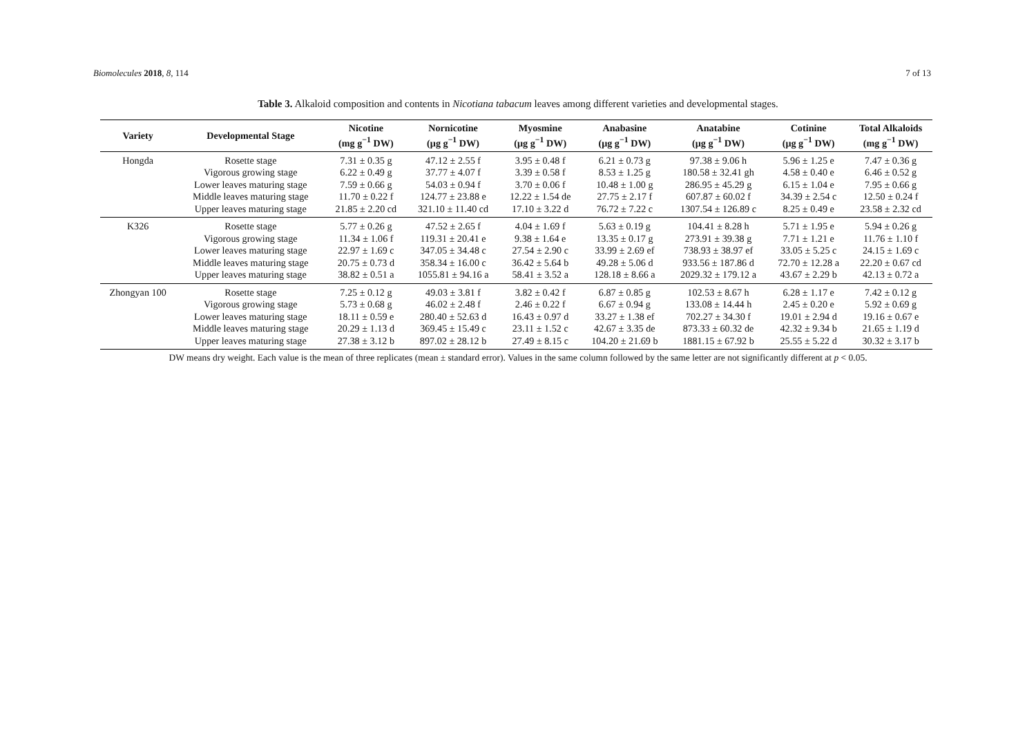Biomolecules 2018, 8, 114 7 of 13
Table 3. Alkaloid composition and contents in Nicotiana tabacum leaves among different varieties and developmental stages.
| Variety | Developmental Stage | Nicotine (mg g<sup>−1</sup> DW) | Nornicotine (μg g<sup>−1</sup> DW) | Myosmine (μg g<sup>−1</sup> DW) | Anabasine (μg g<sup>−1</sup> DW) | Anatabine (μg g<sup>−1</sup> DW) | Cotinine (μg g<sup>−1</sup> DW) | Total Alkaloids (mg g<sup>−1</sup> DW) |
| --- | --- | --- | --- | --- | --- | --- | --- | --- |
| Hongda | Rosette stage | 7.31 ± 0.35 g | 47.12 ± 2.55 f | 3.95 ± 0.48 f | 6.21 ± 0.73 g | 97.38 ± 9.06 h | 5.96 ± 1.25 e | 7.47 ± 0.36 g |
| | Vigorous growing stage | 6.22 ± 0.49 g | 37.77 ± 4.07 f | 3.39 ± 0.58 f | 8.53 ± 1.25 g | 180.58 ± 32.41 gh | 4.58 ± 0.40 e | 6.46 ± 0.52 g |
| | Lower leaves maturing stage | 7.59 ± 0.66 g | 54.03 ± 0.94 f | 3.70 ± 0.06 f | 10.48 ± 1.00 g | 286.95 ± 45.29 g | 6.15 ± 1.04 e | 7.95 ± 0.66 g |
| | Middle leaves maturing stage | 11.70 ± 0.22 f | 124.77 ± 23.88 e | 12.22 ± 1.54 de | 27.75 ± 2.17 f | 607.87 ± 60.02 f | 34.39 ± 2.54 c | 12.50 ± 0.24 f |
| | Upper leaves maturing stage | 21.85 ± 2.20 cd | 321.10 ± 11.40 cd | 17.10 ± 3.22 d | 76.72 ± 7.22 c | 1307.54 ± 126.89 c | 8.25 ± 0.49 e | 23.58 ± 2.32 cd |
| K326 | Rosette stage | 5.77 ± 0.26 g | 47.52 ± 2.65 f | 4.04 ± 1.69 f | 5.63 ± 0.19 g | 104.41 ± 8.28 h | 5.71 ± 1.95 e | 5.94 ± 0.26 g |
| | Vigorous growing stage | 11.34 ± 1.06 f | 119.31 ± 20.41 e | 9.38 ± 1.64 e | 13.35 ± 0.17 g | 273.91 ± 39.38 g | 7.71 ± 1.21 e | 11.76 ± 1.10 f |
| | Lower leaves maturing stage | 22.97 ± 1.69 c | 347.05 ± 34.48 c | 27.54 ± 2.90 c | 33.99 ± 2.69 ef | 738.93 ± 38.97 ef | 33.05 ± 5.25 c | 24.15 ± 1.69 c |
| | Middle leaves maturing stage | 20.75 ± 0.73 d | 358.34 ± 16.00 c | 36.42 ± 5.64 b | 49.28 ± 5.06 d | 933.56 ± 187.86 d | 72.70 ± 12.28 a | 22.20 ± 0.67 cd |
| | Upper leaves maturing stage | 38.82 ± 0.51 a | 1055.81 ± 94.16 a | 58.41 ± 3.52 a | 128.18 ± 8.66 a | 2029.32 ± 179.12 a | 43.67 ± 2.29 b | 42.13 ± 0.72 a |
| Zhongyan 100 | Rosette stage | 7.25 ± 0.12 g | 49.03 ± 3.81 f | 3.82 ± 0.42 f | 6.87 ± 0.85 g | 102.53 ± 8.67 h | 6.28 ± 1.17 e | 7.42 ± 0.12 g |
| | Vigorous growing stage | 5.73 ± 0.68 g | 46.02 ± 2.48 f | 2.46 ± 0.22 f | 6.67 ± 0.94 g | 133.08 ± 14.44 h | 2.45 ± 0.20 e | 5.92 ± 0.69 g |
| | Lower leaves maturing stage | 18.11 ± 0.59 e | 280.40 ± 52.63 d | 16.43 ± 0.97 d | 33.27 ± 1.38 ef | 702.27 ± 34.30 f | 19.01 ± 2.94 d | 19.16 ± 0.67 e |
| | Middle leaves maturing stage | 20.29 ± 1.13 d | 369.45 ± 15.49 c | 23.11 ± 1.52 c | 42.67 ± 3.35 de | 873.33 ± 60.32 de | 42.32 ± 9.34 b | 21.65 ± 1.19 d |
| | Upper leaves maturing stage | 27.38 ± 3.12 b | 897.02 ± 28.12 b | 27.49 ± 8.15 c | 104.20 ± 21.69 b | 1881.15 ± 67.92 b | 25.55 ± 5.22 d | 30.32 ± 3.17 b |
DW means dry weight. Each value is the mean of three replicates (mean ± standard error). Values in the same column followed by the same letter are not significantly different at p < 0.05.